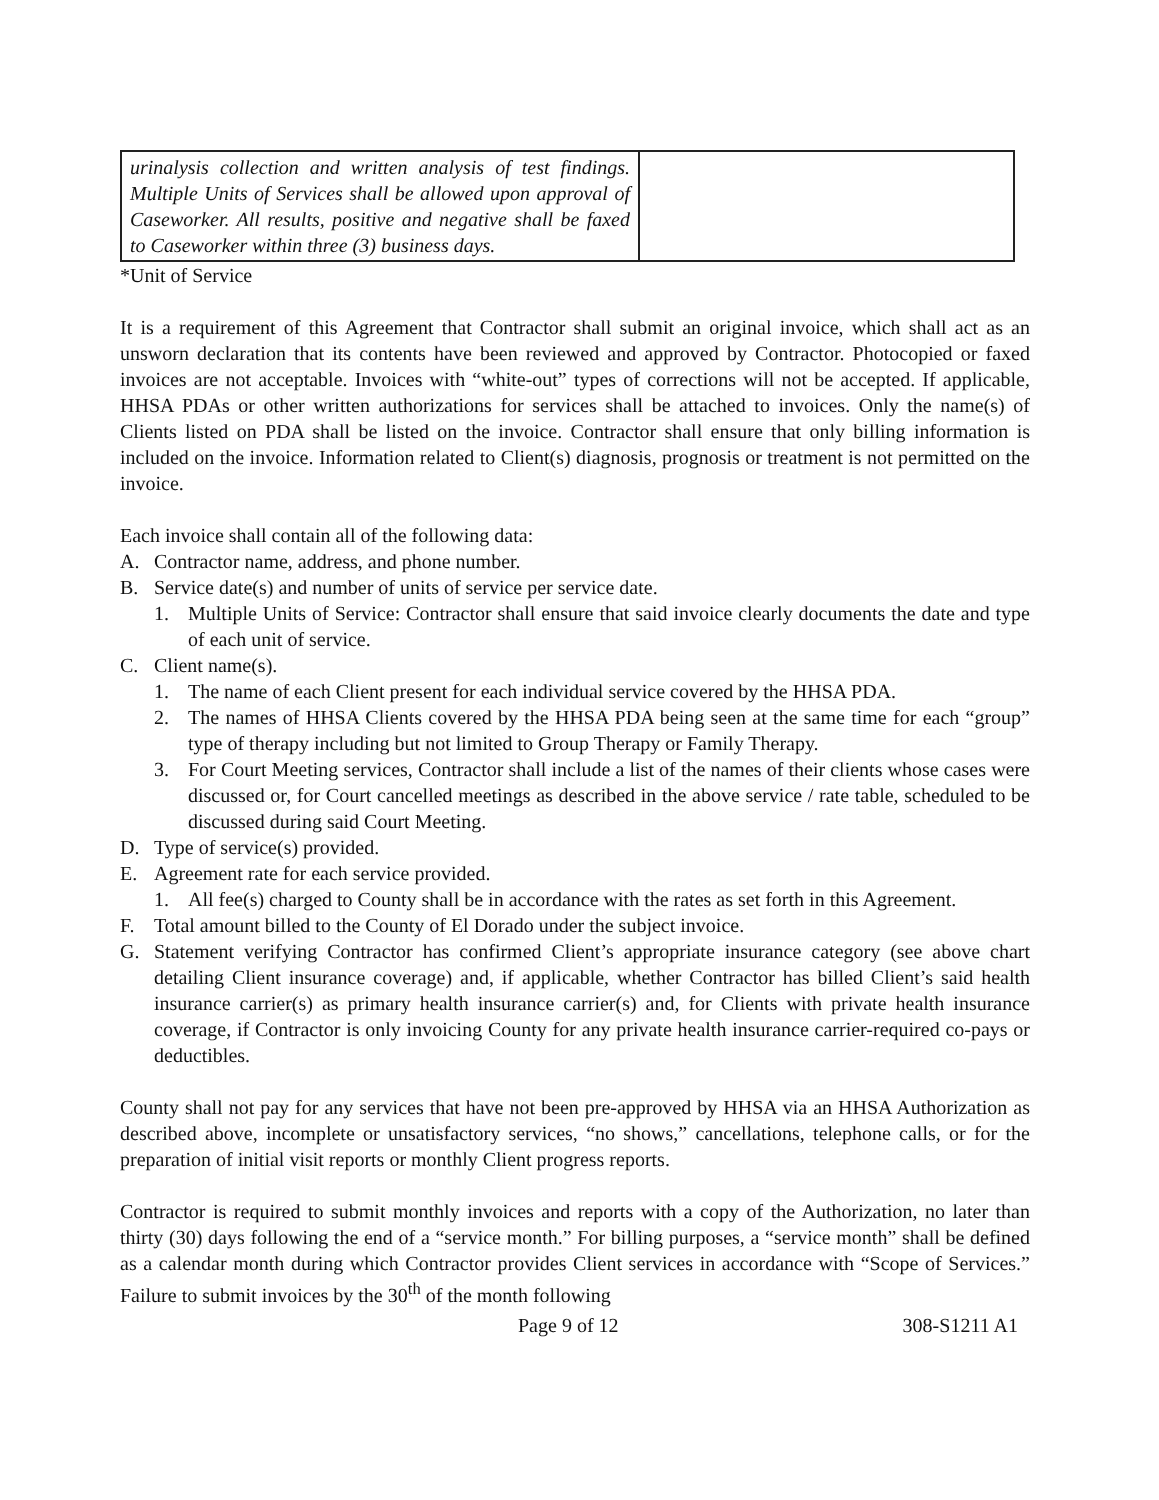| urinalysis collection and written analysis of test findings. Multiple Units of Services shall be allowed upon approval of Caseworker. All results, positive and negative shall be faxed to Caseworker within three (3) business days. | |
*Unit of Service
It is a requirement of this Agreement that Contractor shall submit an original invoice, which shall act as an unsworn declaration that its contents have been reviewed and approved by Contractor. Photocopied or faxed invoices are not acceptable. Invoices with “white-out” types of corrections will not be accepted. If applicable, HHSA PDAs or other written authorizations for services shall be attached to invoices. Only the name(s) of Clients listed on PDA shall be listed on the invoice. Contractor shall ensure that only billing information is included on the invoice. Information related to Client(s) diagnosis, prognosis or treatment is not permitted on the invoice.
Each invoice shall contain all of the following data:
A. Contractor name, address, and phone number.
B. Service date(s) and number of units of service per service date.
1. Multiple Units of Service: Contractor shall ensure that said invoice clearly documents the date and type of each unit of service.
C. Client name(s).
1. The name of each Client present for each individual service covered by the HHSA PDA.
2. The names of HHSA Clients covered by the HHSA PDA being seen at the same time for each “group” type of therapy including but not limited to Group Therapy or Family Therapy.
3. For Court Meeting services, Contractor shall include a list of the names of their clients whose cases were discussed or, for Court cancelled meetings as described in the above service / rate table, scheduled to be discussed during said Court Meeting.
D. Type of service(s) provided.
E. Agreement rate for each service provided.
1. All fee(s) charged to County shall be in accordance with the rates as set forth in this Agreement.
F. Total amount billed to the County of El Dorado under the subject invoice.
G. Statement verifying Contractor has confirmed Client’s appropriate insurance category (see above chart detailing Client insurance coverage) and, if applicable, whether Contractor has billed Client’s said health insurance carrier(s) as primary health insurance carrier(s) and, for Clients with private health insurance coverage, if Contractor is only invoicing County for any private health insurance carrier-required co-pays or deductibles.
County shall not pay for any services that have not been pre-approved by HHSA via an HHSA Authorization as described above, incomplete or unsatisfactory services, “no shows,” cancellations, telephone calls, or for the preparation of initial visit reports or monthly Client progress reports.
Contractor is required to submit monthly invoices and reports with a copy of the Authorization, no later than thirty (30) days following the end of a “service month.” For billing purposes, a “service month” shall be defined as a calendar month during which Contractor provides Client services in accordance with “Scope of Services.” Failure to submit invoices by the 30<sup>th</sup> of the month following
Page 9 of 12 308-S1211 A1